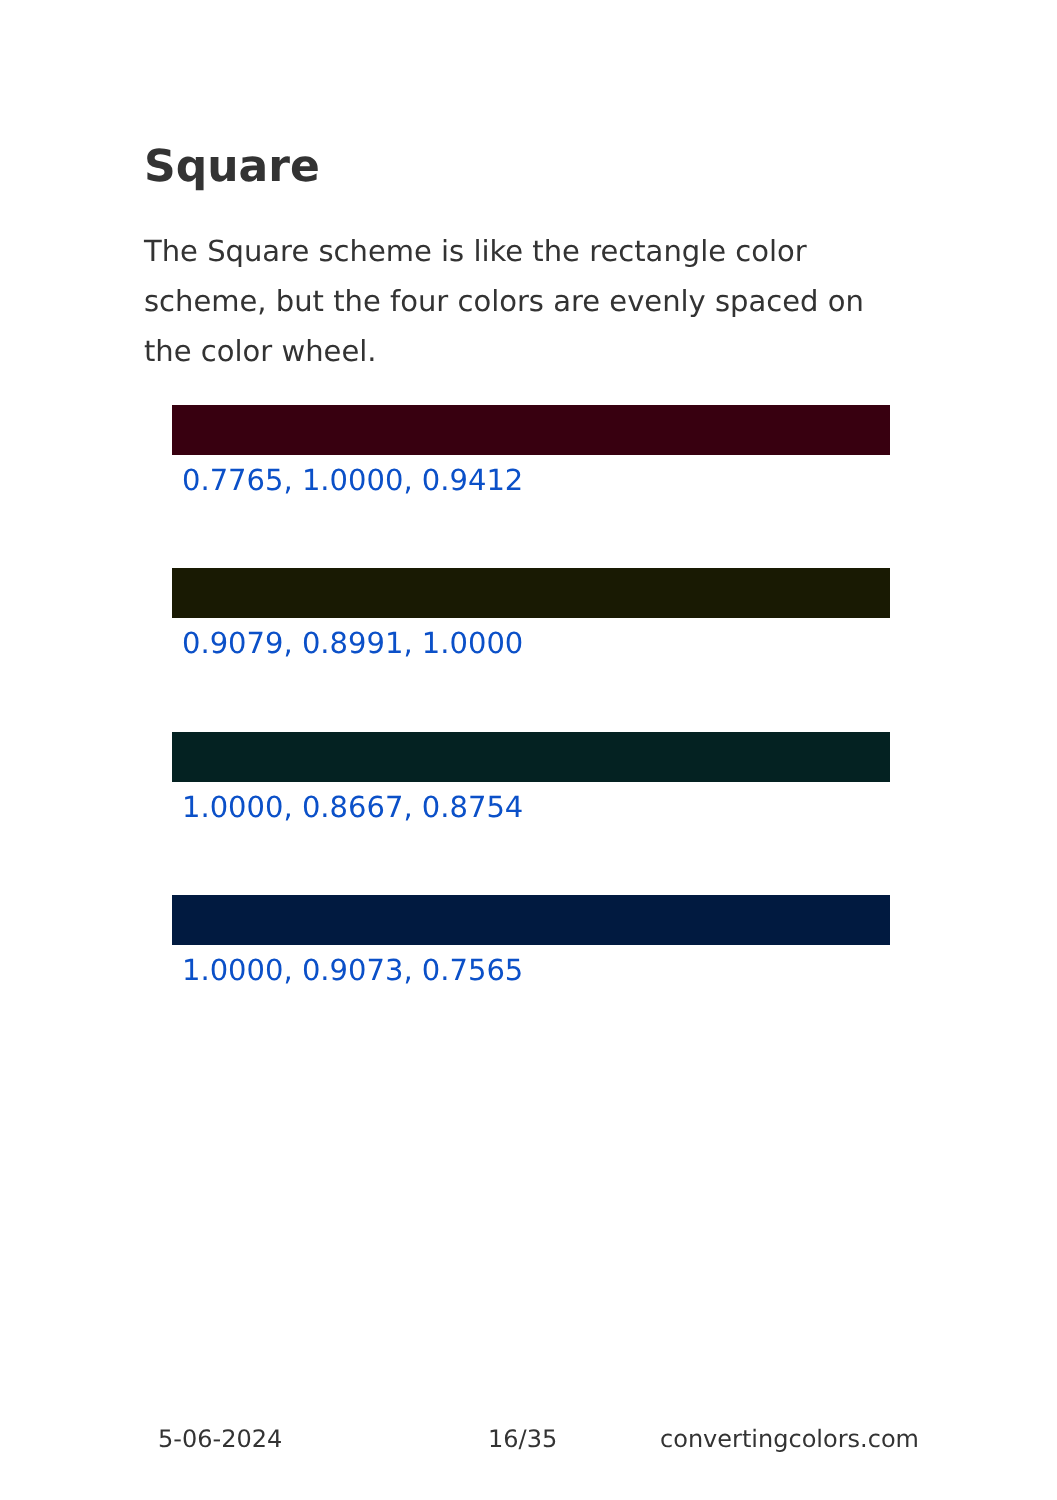Square
The Square scheme is like the rectangle color scheme, but the four colors are evenly spaced on the color wheel.
0.7765, 1.0000, 0.9412
0.9079, 0.8991, 1.0000
1.0000, 0.8667, 0.8754
1.0000, 0.9073, 0.7565
5-06-2024 16/35 convertingcolors.com